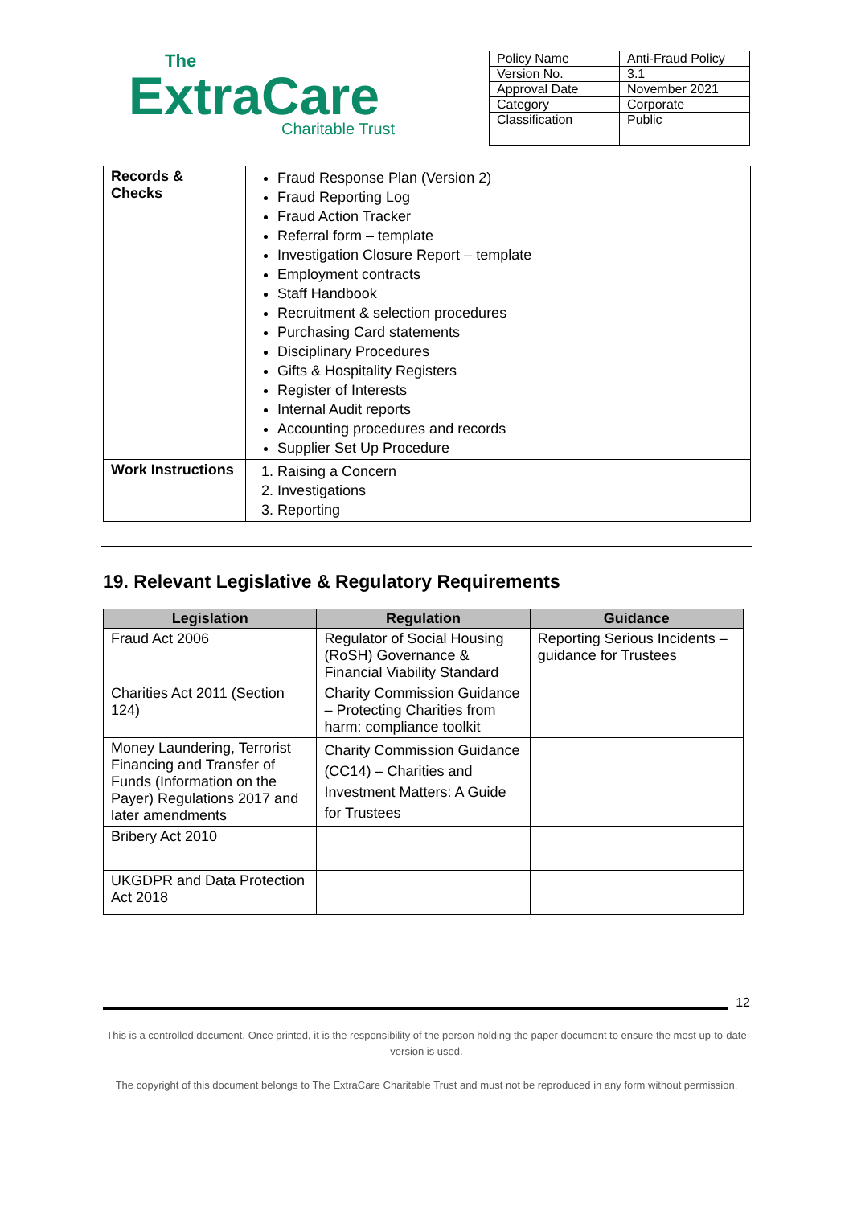The
ExtraCare
Charitable Trust
| Policy Name | Anti-Fraud Policy |
| Version No. | 3.1 |
| Approval Date | November 2021 |
| Category | Corporate |
| Classification | Public |
| Records & Checks | Fraud Response Plan (Version 2) Fraud Reporting Log Fraud Action Tracker Referral form – template Investigation Closure Report – template Employment contracts Staff Handbook Recruitment & selection procedures Purchasing Card statements Disciplinary Procedures Gifts & Hospitality Registers Register of Interests Internal Audit reports Accounting procedures and records Supplier Set Up Procedure |
| Work Instructions | 1. Raising a Concern 2. Investigations 3. Reporting |
19. Relevant Legislative & Regulatory Requirements
| Legislation | Regulation | Guidance |
| --- | --- | --- |
| Fraud Act 2006 | Regulator of Social Housing (RoSH) Governance & Financial Viability Standard | Reporting Serious Incidents – guidance for Trustees |
| Charities Act 2011 (Section 124) | Charity Commission Guidance – Protecting Charities from harm: compliance toolkit | |
| Money Laundering, Terrorist Financing and Transfer of Funds (Information on the Payer) Regulations 2017 and later amendments | Charity Commission Guidance (CC14) – Charities and Investment Matters: A Guide for Trustees | |
| Bribery Act 2010 | | |
| UKGDPR and Data Protection Act 2018 | | |
12
This is a controlled document. Once printed, it is the responsibility of the person holding the paper document to ensure the most up-to-date version is used.
The copyright of this document belongs to The ExtraCare Charitable Trust and must not be reproduced in any form without permission.